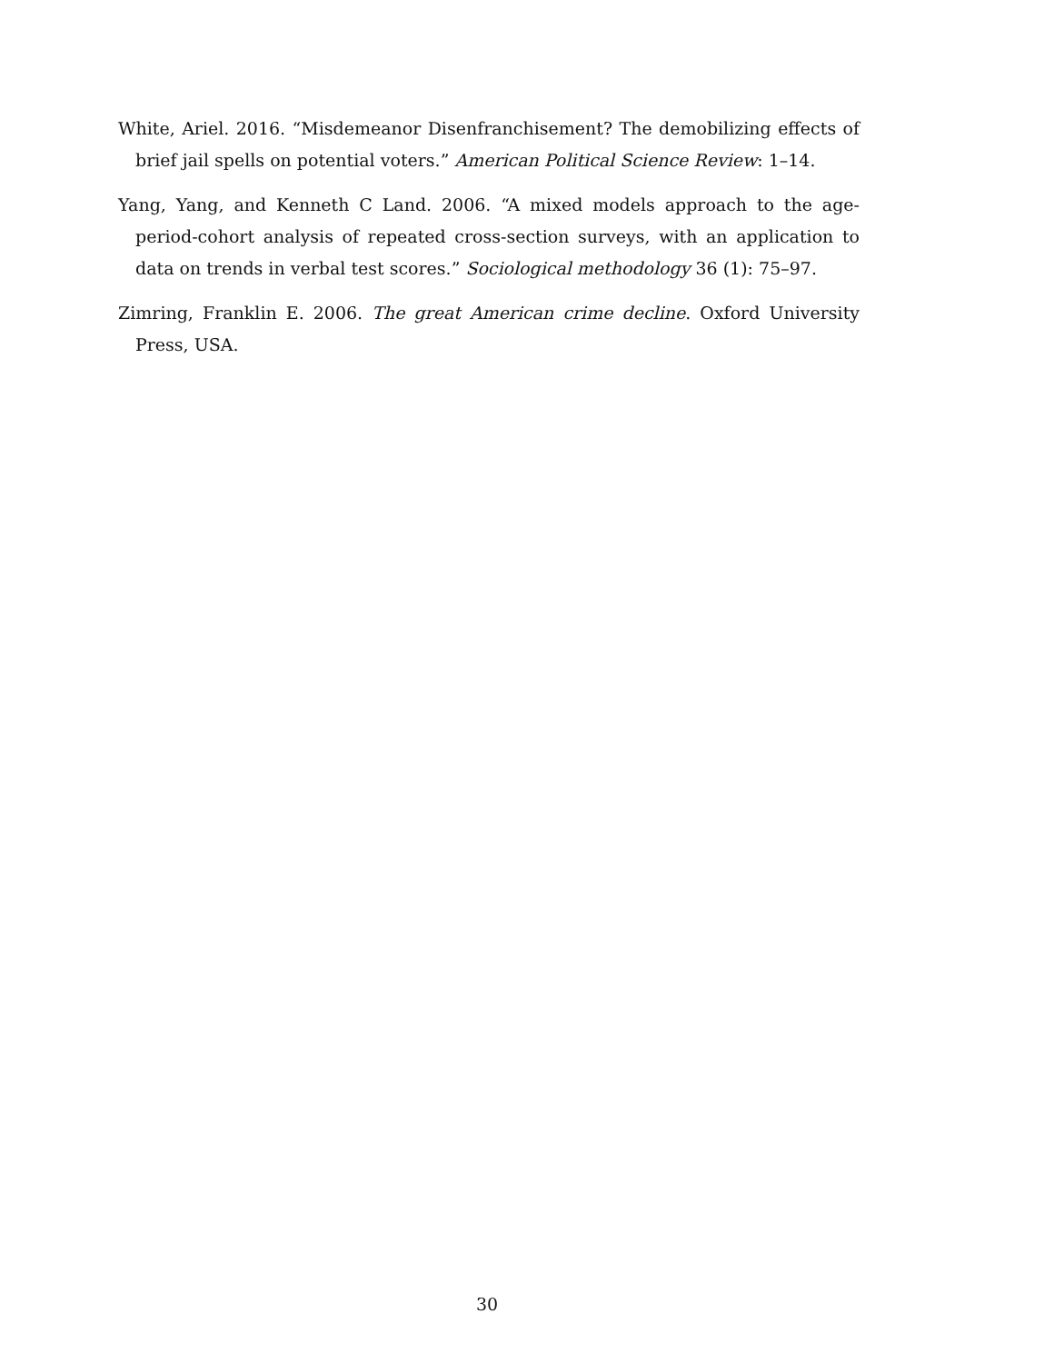White, Ariel. 2016. “Misdemeanor Disenfranchisement? The demobilizing effects of brief jail spells on potential voters.” American Political Science Review: 1–14.
Yang, Yang, and Kenneth C Land. 2006. “A mixed models approach to the age-period-cohort analysis of repeated cross-section surveys, with an application to data on trends in verbal test scores.” Sociological methodology 36 (1): 75–97.
Zimring, Franklin E. 2006. The great American crime decline. Oxford University Press, USA.
30